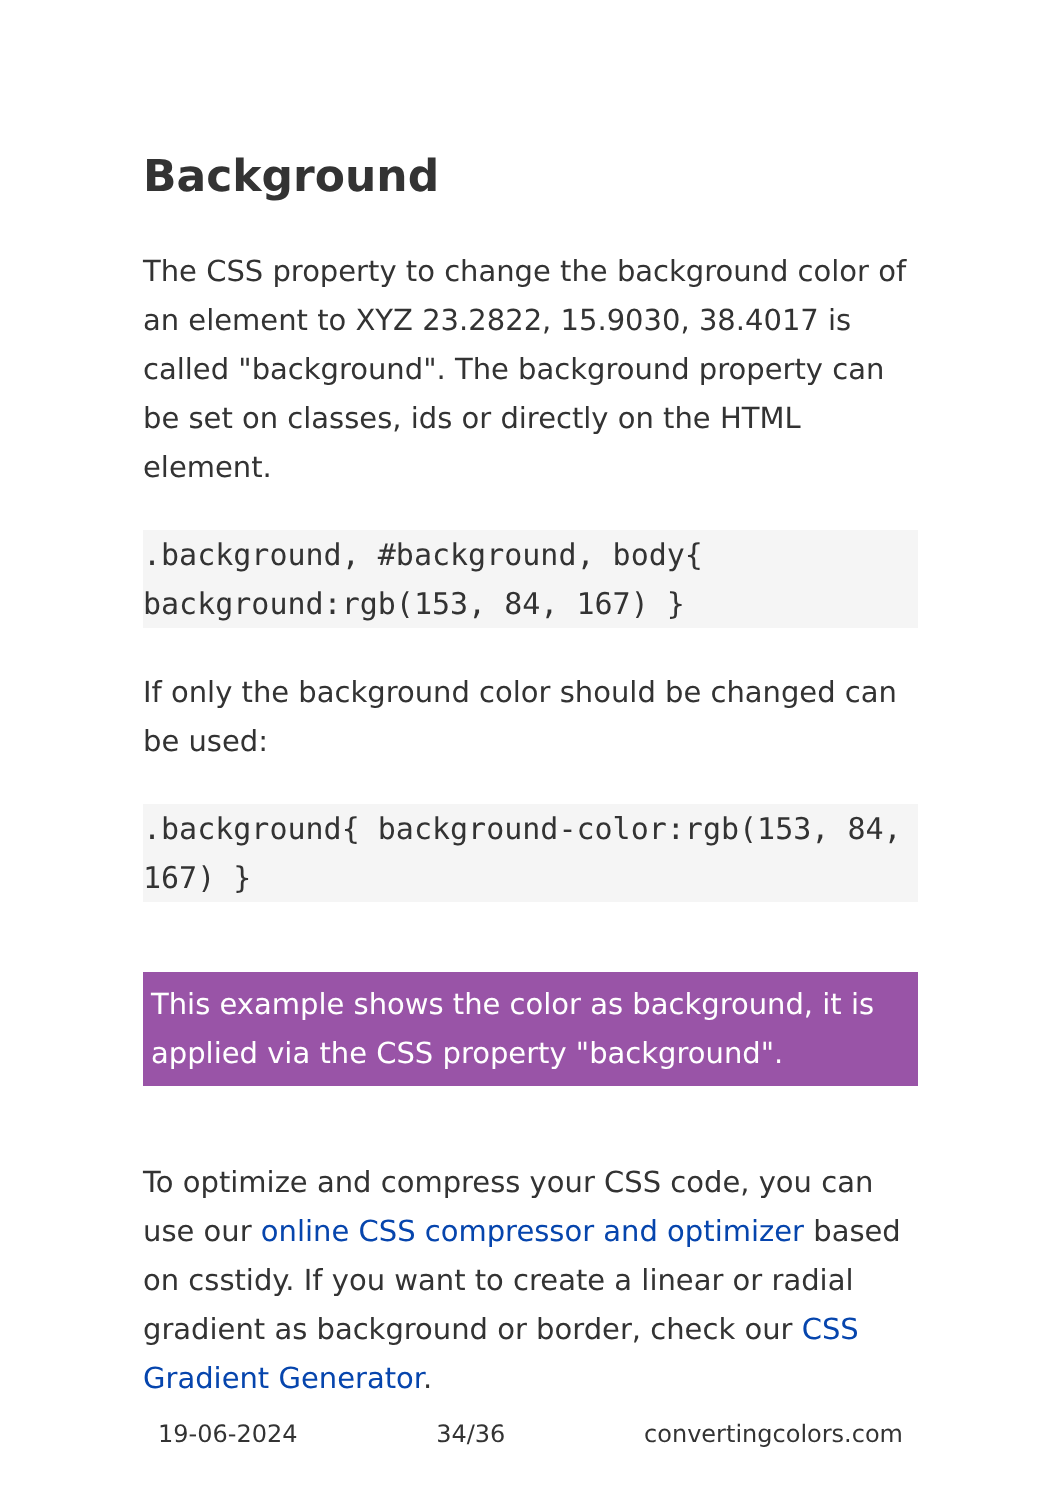Background
The CSS property to change the background color of an element to XYZ 23.2822, 15.9030, 38.4017 is called "background". The background property can be set on classes, ids or directly on the HTML element.
.background, #background, body{ background:rgb(153, 84, 167) }
If only the background color should be changed can be used:
.background{ background-color:rgb(153, 84, 167) }
This example shows the color as background, it is applied via the CSS property "background".
To optimize and compress your CSS code, you can use our online CSS compressor and optimizer based on csstidy. If you want to create a linear or radial gradient as background or border, check our CSS Gradient Generator.
19-06-2024 34/36 convertingcolors.com